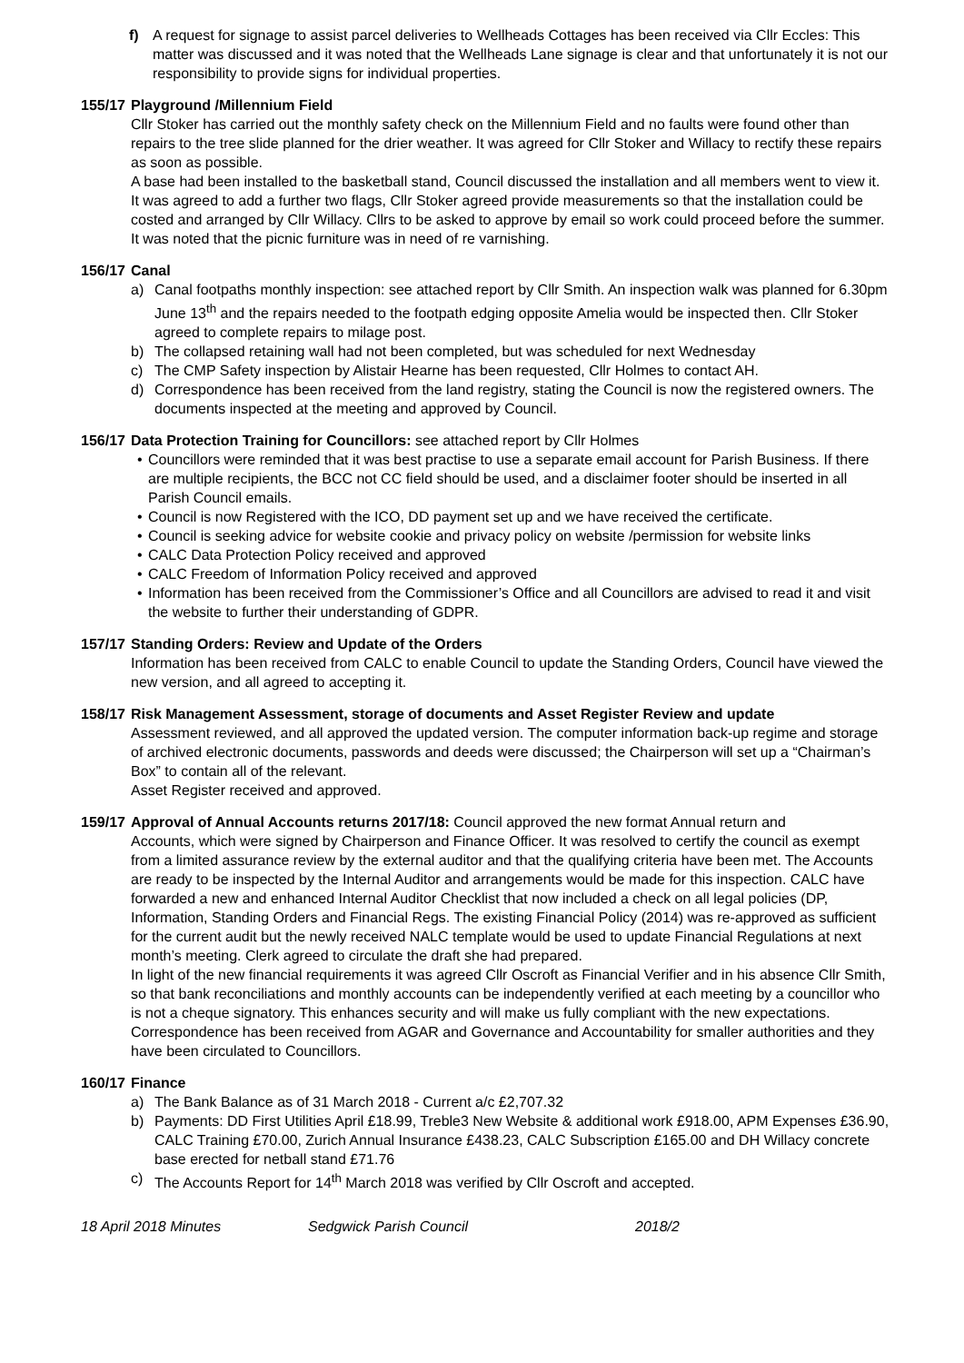f) A request for signage to assist parcel deliveries to Wellheads Cottages has been received via Cllr Eccles: This matter was discussed and it was noted that the Wellheads Lane signage is clear and that unfortunately it is not our responsibility to provide signs for individual properties.
155/17 Playground /Millennium Field
Cllr Stoker has carried out the monthly safety check on the Millennium Field and no faults were found other than repairs to the tree slide planned for the drier weather. It was agreed for Cllr Stoker and Willacy to rectify these repairs as soon as possible.
A base had been installed to the basketball stand, Council discussed the installation and all members went to view it. It was agreed to add a further two flags, Cllr Stoker agreed provide measurements so that the installation could be costed and arranged by Cllr Willacy. Cllrs to be asked to approve by email so work could proceed before the summer. It was noted that the picnic furniture was in need of re varnishing.
156/17 Canal
a) Canal footpaths monthly inspection: see attached report by Cllr Smith. An inspection walk was planned for 6.30pm June 13<sup>th</sup> and the repairs needed to the footpath edging opposite Amelia would be inspected then. Cllr Stoker agreed to complete repairs to milage post.
b) The collapsed retaining wall had not been completed, but was scheduled for next Wednesday
c) The CMP Safety inspection by Alistair Hearne has been requested, Cllr Holmes to contact AH.
d) Correspondence has been received from the land registry, stating the Council is now the registered owners. The documents inspected at the meeting and approved by Council.
156/17 Data Protection Training for Councillors: see attached report by Cllr Holmes
• Councillors were reminded that it was best practise to use a separate email account for Parish Business. If there are multiple recipients, the BCC not CC field should be used, and a disclaimer footer should be inserted in all Parish Council emails.
• Council is now Registered with the ICO, DD payment set up and we have received the certificate.
• Council is seeking advice for website cookie and privacy policy on website /permission for website links
• CALC Data Protection Policy received and approved
• CALC Freedom of Information Policy received and approved
• Information has been received from the Commissioner’s Office and all Councillors are advised to read it and visit the website to further their understanding of GDPR.
157/17 Standing Orders: Review and Update of the Orders
Information has been received from CALC to enable Council to update the Standing Orders, Council have viewed the new version, and all agreed to accepting it.
158/17 Risk Management Assessment, storage of documents and Asset Register Review and update
Assessment reviewed, and all approved the updated version. The computer information back-up regime and storage of archived electronic documents, passwords and deeds were discussed; the Chairperson will set up a “Chairman’s Box” to contain all of the relevant.
Asset Register received and approved.
159/17 Approval of Annual Accounts returns 2017/18: Council approved the new format Annual return and
Accounts, which were signed by Chairperson and Finance Officer. It was resolved to certify the council as exempt from a limited assurance review by the external auditor and that the qualifying criteria have been met. The Accounts are ready to be inspected by the Internal Auditor and arrangements would be made for this inspection. CALC have forwarded a new and enhanced Internal Auditor Checklist that now included a check on all legal policies (DP, Information, Standing Orders and Financial Regs. The existing Financial Policy (2014) was re-approved as sufficient for the current audit but the newly received NALC template would be used to update Financial Regulations at next month’s meeting. Clerk agreed to circulate the draft she had prepared.
In light of the new financial requirements it was agreed Cllr Oscroft as Financial Verifier and in his absence Cllr Smith, so that bank reconciliations and monthly accounts can be independently verified at each meeting by a councillor who is not a cheque signatory. This enhances security and will make us fully compliant with the new expectations. Correspondence has been received from AGAR and Governance and Accountability for smaller authorities and they have been circulated to Councillors.
160/17 Finance
a) The Bank Balance as of 31 March 2018 - Current a/c £2,707.32
b) Payments: DD First Utilities April £18.99, Treble3 New Website & additional work £918.00, APM Expenses £36.90, CALC Training £70.00, Zurich Annual Insurance £438.23, CALC Subscription £165.00 and DH Willacy concrete base erected for netball stand £71.76
c) The Accounts Report for 14<sup>th</sup> March 2018 was verified by Cllr Oscroft and accepted.
18 April 2018 Minutes Sedgwick Parish Council 2018/2